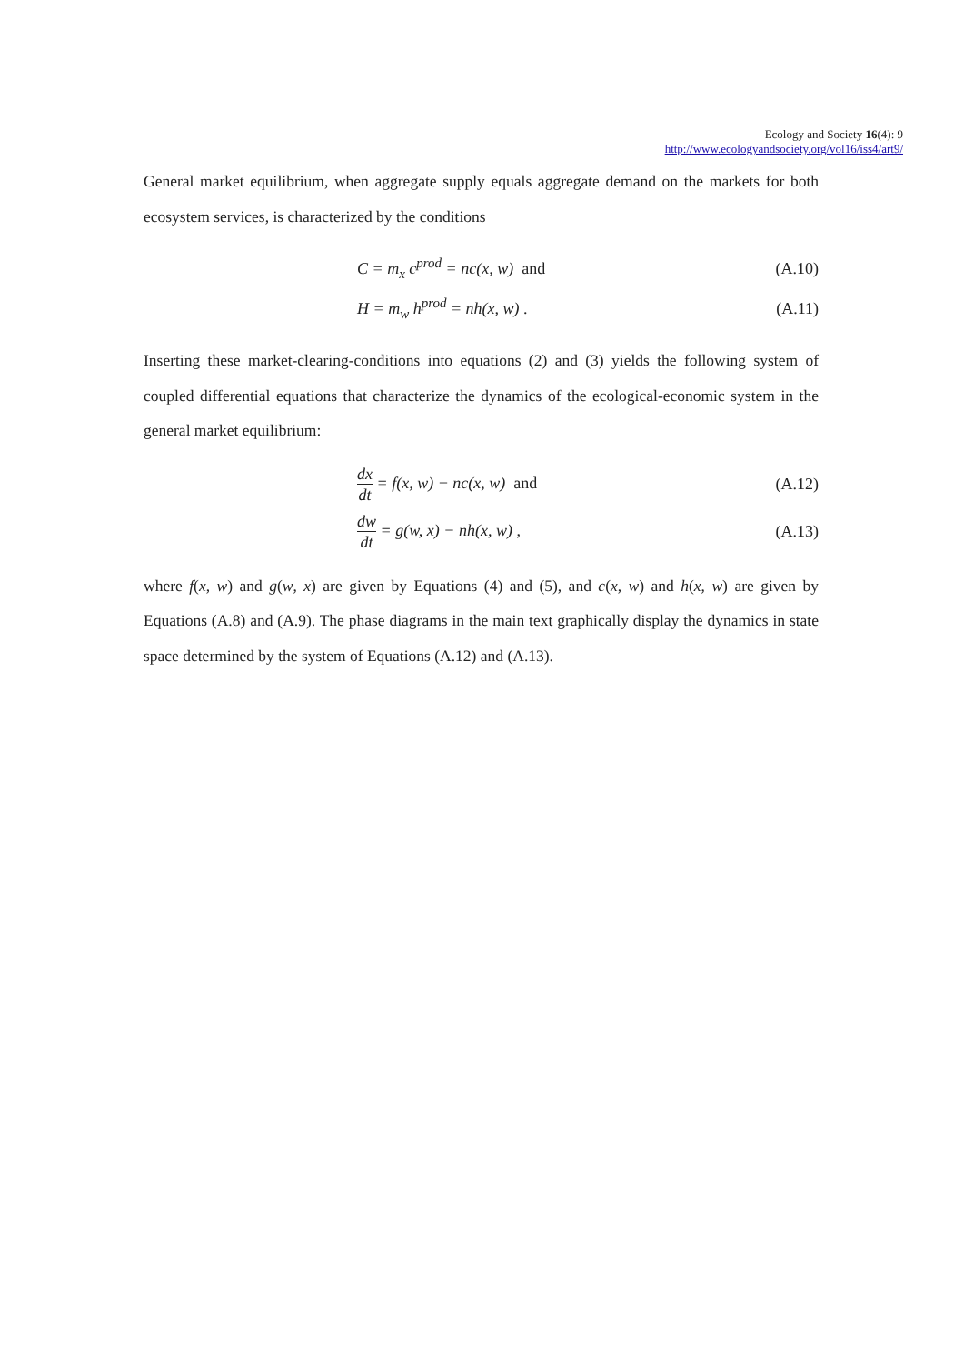Ecology and Society 16(4): 9
http://www.ecologyandsociety.org/vol16/iss4/art9/
General market equilibrium, when aggregate supply equals aggregate demand on the markets for both ecosystem services, is characterized by the conditions
C = m<sub>x</sub> c<sup>prod</sup> = nc(x, w) and (A.10)
H = m<sub>w</sub> h<sup>prod</sup> = nh(x, w) . (A.11)
Inserting these market-clearing-conditions into equations (2) and (3) yields the following system of coupled differential equations that characterize the dynamics of the ecological-economic system in the general market equilibrium:
dx dt = f(x, w) − nc(x, w) and
(A.12)
dw dt = g(w, x) − nh(x, w) , (A.13)
where f(x, w) and g(w, x) are given by Equations (4) and (5), and c(x, w) and h(x, w) are given by Equations (A.8) and (A.9). The phase diagrams in the main text graphically display the dynamics in state space determined by the system of Equations (A.12) and (A.13).